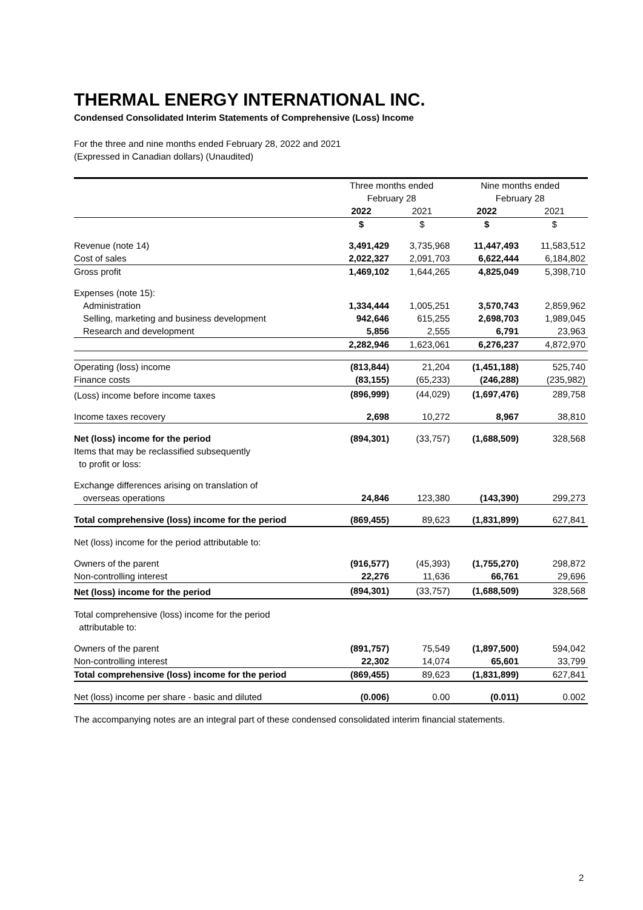THERMAL ENERGY INTERNATIONAL INC.
Condensed Consolidated Interim Statements of Comprehensive (Loss) Income
For the three and nine months ended February 28, 2022 and 2021
(Expressed in Canadian dollars) (Unaudited)
| | Three months ended February 28 | | Nine months ended February 28 | |
| | 2022 | 2021 | 2022 | 2021 |
| | $ | $ | $ | $ |
| Revenue (note 14) | 3,491,429 | 3,735,968 | 11,447,493 | 11,583,512 |
| Cost of sales | 2,022,327 | 2,091,703 | 6,622,444 | 6,184,802 |
| Gross profit | 1,469,102 | 1,644,265 | 4,825,049 | 5,398,710 |
| Expenses (note 15): | | | | |
| Administration | 1,334,444 | 1,005,251 | 3,570,743 | 2,859,962 |
| Selling, marketing and business development | 942,646 | 615,255 | 2,698,703 | 1,989,045 |
| Research and development | 5,856 | 2,555 | 6,791 | 23,963 |
| | 2,282,946 | 1,623,061 | 6,276,237 | 4,872,970 |
| Operating (loss) income | (813,844) | 21,204 | (1,451,188) | 525,740 |
| Finance costs | (83,155) | (65,233) | (246,288) | (235,982) |
| (Loss) income before income taxes | (896,999) | (44,029) | (1,697,476) | 289,758 |
| Income taxes recovery | 2,698 | 10,272 | 8,967 | 38,810 |
| Net (loss) income for the period | (894,301) | (33,757) | (1,688,509) | 328,568 |
| Items that may be reclassified subsequently to profit or loss: | | | | |
| Exchange differences arising on translation of | | | | |
| overseas operations | 24,846 | 123,380 | (143,390) | 299,273 |
| Total comprehensive (loss) income for the period | (869,455) | 89,623 | (1,831,899) | 627,841 |
| Net (loss) income for the period attributable to: | | | | |
| Owners of the parent | (916,577) | (45,393) | (1,755,270) | 298,872 |
| Non-controlling interest | 22,276 | 11,636 | 66,761 | 29,696 |
| Net (loss) income for the period | (894,301) | (33,757) | (1,688,509) | 328,568 |
| Total comprehensive (loss) income for the period attributable to: | | | | |
| Owners of the parent | (891,757) | 75,549 | (1,897,500) | 594,042 |
| Non-controlling interest | 22,302 | 14,074 | 65,601 | 33,799 |
| Total comprehensive (loss) income for the period | (869,455) | 89,623 | (1,831,899) | 627,841 |
| Net (loss) income per share - basic and diluted | (0.006) | 0.00 | (0.011) | 0.002 |
The accompanying notes are an integral part of these condensed consolidated interim financial statements.
2